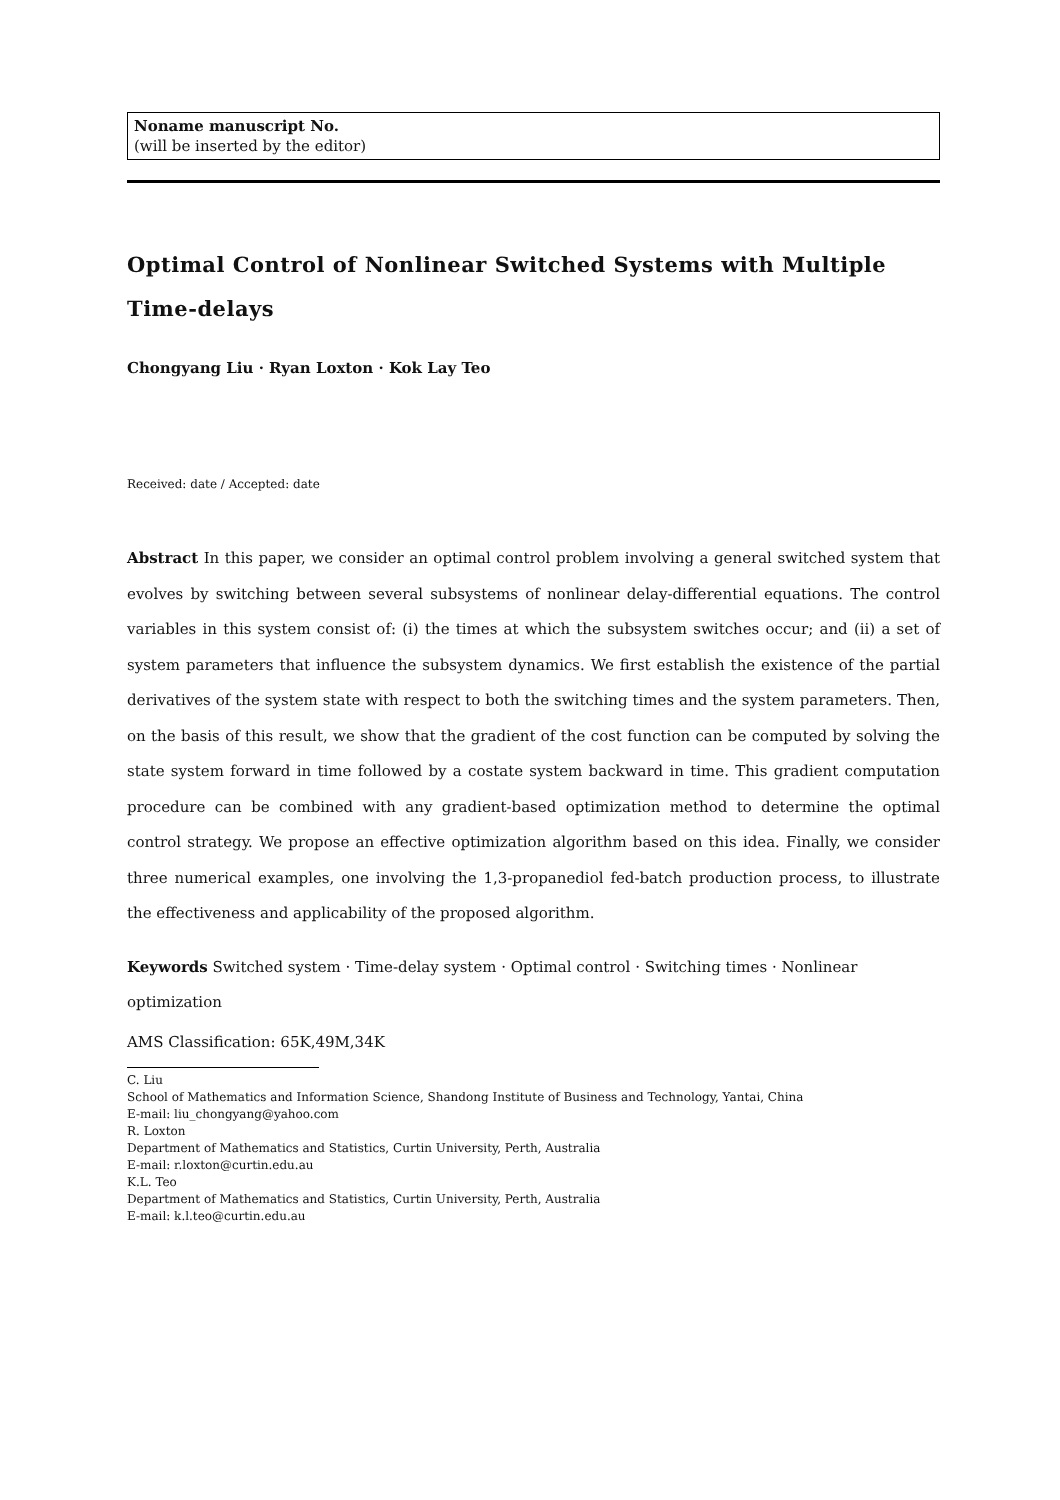Noname manuscript No.
(will be inserted by the editor)
Optimal Control of Nonlinear Switched Systems with Multiple Time-delays
Chongyang Liu · Ryan Loxton · Kok Lay Teo
Received: date / Accepted: date
Abstract In this paper, we consider an optimal control problem involving a general switched system that evolves by switching between several subsystems of nonlinear delay-differential equations. The control variables in this system consist of: (i) the times at which the subsystem switches occur; and (ii) a set of system parameters that influence the subsystem dynamics. We first establish the existence of the partial derivatives of the system state with respect to both the switching times and the system parameters. Then, on the basis of this result, we show that the gradient of the cost function can be computed by solving the state system forward in time followed by a costate system backward in time. This gradient computation procedure can be combined with any gradient-based optimization method to determine the optimal control strategy. We propose an effective optimization algorithm based on this idea. Finally, we consider three numerical examples, one involving the 1,3-propanediol fed-batch production process, to illustrate the effectiveness and applicability of the proposed algorithm.
Keywords Switched system · Time-delay system · Optimal control · Switching times · Nonlinear optimization
AMS Classification: 65K,49M,34K
C. Liu
School of Mathematics and Information Science, Shandong Institute of Business and Technology, Yantai, China
E-mail: liu_chongyang@yahoo.com
R. Loxton
Department of Mathematics and Statistics, Curtin University, Perth, Australia
E-mail: r.loxton@curtin.edu.au
K.L. Teo
Department of Mathematics and Statistics, Curtin University, Perth, Australia
E-mail: k.l.teo@curtin.edu.au